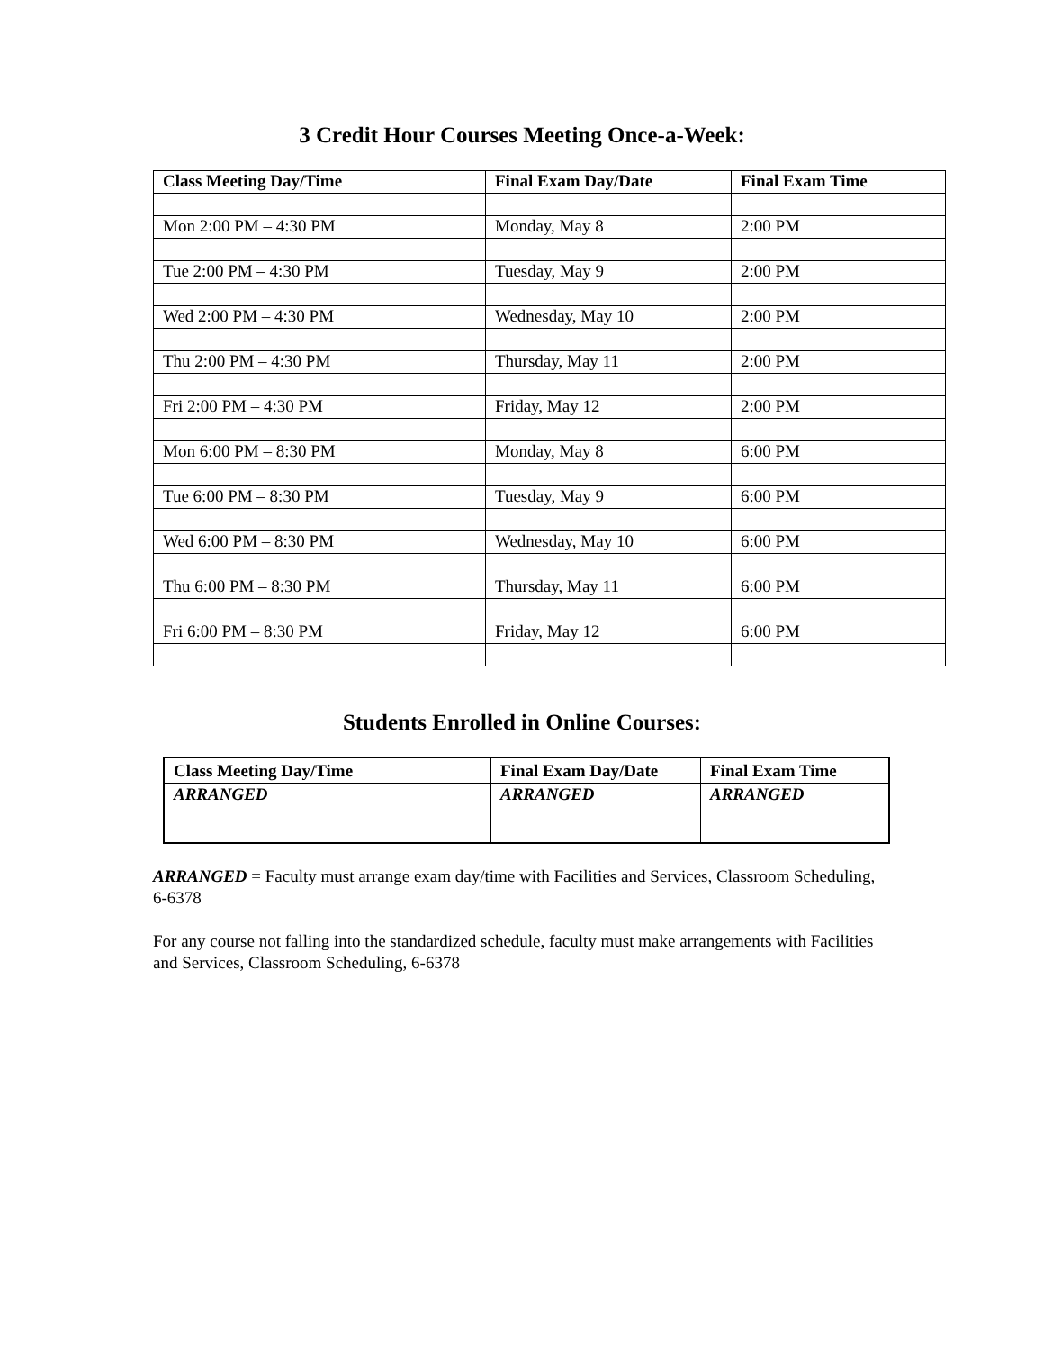3 Credit Hour Courses Meeting Once-a-Week:
| Class Meeting Day/Time | Final Exam Day/Date | Final Exam Time |
| --- | --- | --- |
| Mon 2:00 PM – 4:30 PM | Monday, May 8 | 2:00 PM |
| Tue 2:00 PM – 4:30 PM | Tuesday, May 9 | 2:00 PM |
| Wed 2:00 PM – 4:30 PM | Wednesday, May 10 | 2:00 PM |
| Thu 2:00 PM – 4:30 PM | Thursday, May 11 | 2:00 PM |
| Fri 2:00 PM – 4:30 PM | Friday, May 12 | 2:00 PM |
| Mon 6:00 PM – 8:30 PM | Monday, May 8 | 6:00 PM |
| Tue 6:00 PM – 8:30 PM | Tuesday, May 9 | 6:00 PM |
| Wed 6:00 PM – 8:30 PM | Wednesday, May 10 | 6:00 PM |
| Thu 6:00 PM – 8:30 PM | Thursday, May 11 | 6:00 PM |
| Fri 6:00 PM – 8:30 PM | Friday, May 12 | 6:00 PM |
Students Enrolled in Online Courses:
| Class Meeting Day/Time | Final Exam Day/Date | Final Exam Time |
| --- | --- | --- |
| ARRANGED | ARRANGED | ARRANGED |
ARRANGED = Faculty must arrange exam day/time with Facilities and Services, Classroom Scheduling, 6-6378
For any course not falling into the standardized schedule, faculty must make arrangements with Facilities and Services, Classroom Scheduling, 6-6378